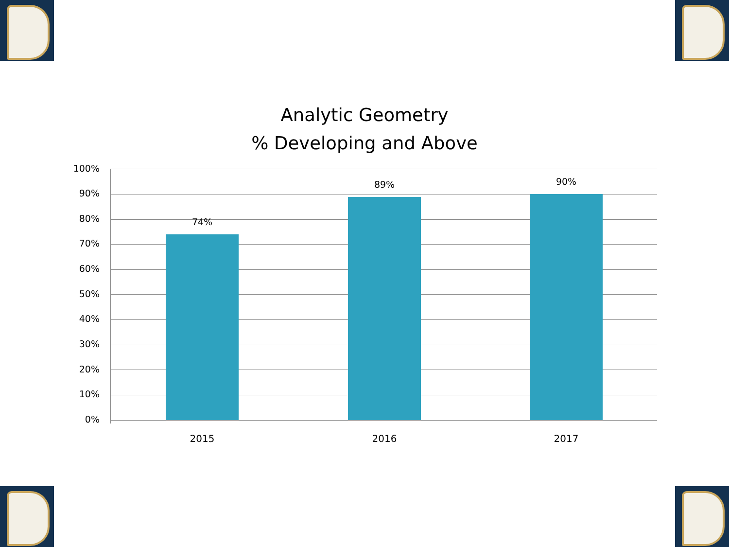Analytic Geometry
% Developing and Above
100%
90%
80%
70%
60%
50%
40%
30%
20%
10%
0%
74%
89% 90%
2015 2016 2017